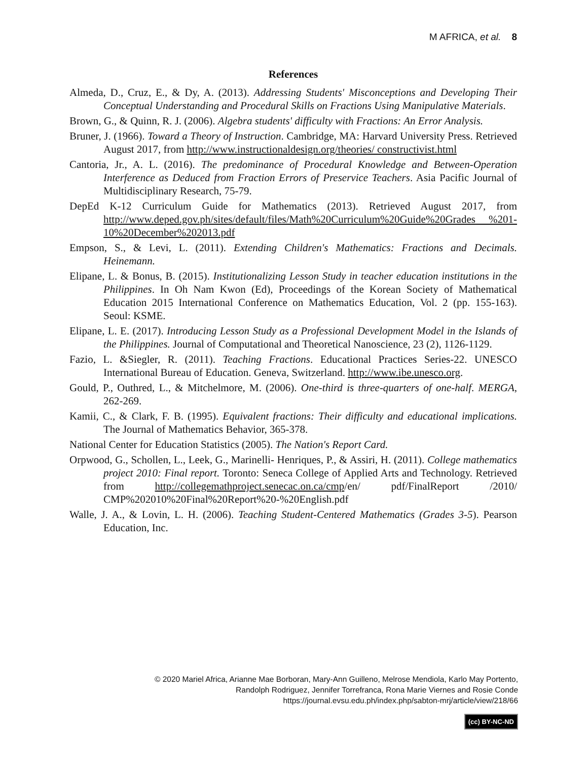M AFRICA, et al. 8
References
Almeda, D., Cruz, E., & Dy, A. (2013). Addressing Students' Misconceptions and Developing Their Conceptual Understanding and Procedural Skills on Fractions Using Manipulative Materials.
Brown, G., & Quinn, R. J. (2006). Algebra students' difficulty with Fractions: An Error Analysis.
Bruner, J. (1966). Toward a Theory of Instruction. Cambridge, MA: Harvard University Press. Retrieved August 2017, from http://www.instructionaldesign.org/theories/ constructivist.html
Cantoria, Jr., A. L. (2016). The predominance of Procedural Knowledge and Between-Operation Interference as Deduced from Fraction Errors of Preservice Teachers. Asia Pacific Journal of Multidisciplinary Research, 75-79.
DepEd K-12 Curriculum Guide for Mathematics (2013). Retrieved August 2017, from http://www.deped.gov.ph/sites/default/files/Math%20Curriculum%20Guide%20Grades %201-10%20December%202013.pdf
Empson, S., & Levi, L. (2011). Extending Children's Mathematics: Fractions and Decimals. Heinemann.
Elipane, L. & Bonus, B. (2015). Institutionalizing Lesson Study in teacher education institutions in the Philippines. In Oh Nam Kwon (Ed), Proceedings of the Korean Society of Mathematical Education 2015 International Conference on Mathematics Education, Vol. 2 (pp. 155-163). Seoul: KSME.
Elipane, L. E. (2017). Introducing Lesson Study as a Professional Development Model in the Islands of the Philippines. Journal of Computational and Theoretical Nanoscience, 23 (2), 1126-1129.
Fazio, L. &Siegler, R. (2011). Teaching Fractions. Educational Practices Series-22. UNESCO International Bureau of Education. Geneva, Switzerland. http://www.ibe.unesco.org.
Gould, P., Outhred, L., & Mitchelmore, M. (2006). One-third is three-quarters of one-half. MERGA, 262-269.
Kamii, C., & Clark, F. B. (1995). Equivalent fractions: Their difficulty and educational implications. The Journal of Mathematics Behavior, 365-378.
National Center for Education Statistics (2005). The Nation's Report Card.
Orpwood, G., Schollen, L., Leek, G., Marinelli- Henriques, P., & Assiri, H. (2011). College mathematics project 2010: Final report. Toronto: Seneca College of Applied Arts and Technology. Retrieved from http://collegemathproject.senecac.on.ca/cmp/en/ pdf/FinalReport /2010/ CMP%202010%20Final%20Report%20-%20English.pdf
Walle, J. A., & Lovin, L. H. (2006). Teaching Student-Centered Mathematics (Grades 3-5). Pearson Education, Inc.
© 2020 Mariel Africa, Arianne Mae Borboran, Mary-Ann Guilleno, Melrose Mendiola, Karlo May Portento,
Randolph Rodriguez, Jennifer Torrefranca, Rona Marie Viernes and Rosie Conde
https://journal.evsu.edu.ph/index.php/sabton-mrj/article/view/218/66
(cc) BY-NC-ND